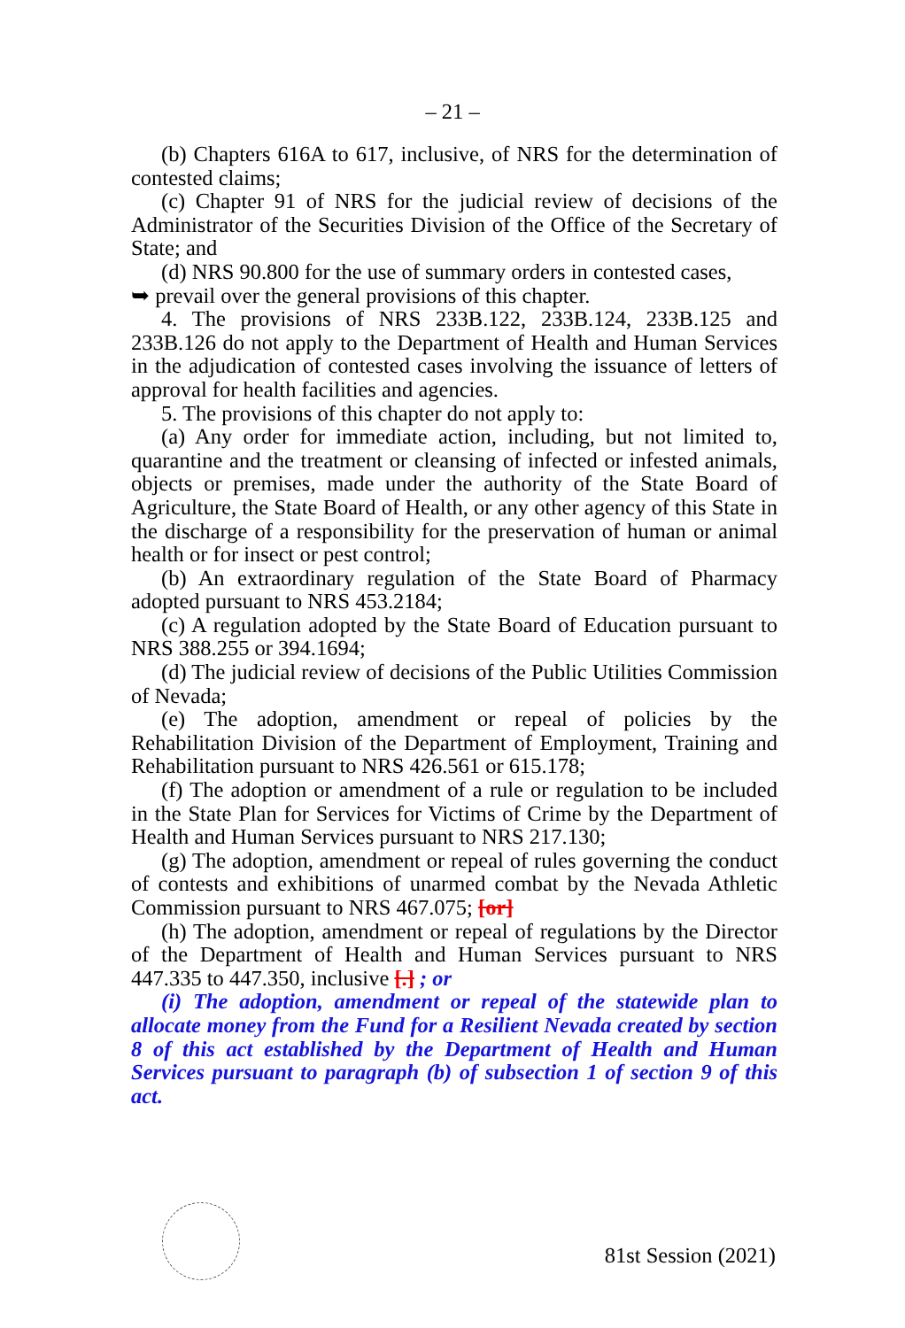– 21 –
(b) Chapters 616A to 617, inclusive, of NRS for the determination of contested claims;
(c) Chapter 91 of NRS for the judicial review of decisions of the Administrator of the Securities Division of the Office of the Secretary of State; and
(d) NRS 90.800 for the use of summary orders in contested cases,
➥ prevail over the general provisions of this chapter.
4. The provisions of NRS 233B.122, 233B.124, 233B.125 and 233B.126 do not apply to the Department of Health and Human Services in the adjudication of contested cases involving the issuance of letters of approval for health facilities and agencies.
5. The provisions of this chapter do not apply to:
(a) Any order for immediate action, including, but not limited to, quarantine and the treatment or cleansing of infected or infested animals, objects or premises, made under the authority of the State Board of Agriculture, the State Board of Health, or any other agency of this State in the discharge of a responsibility for the preservation of human or animal health or for insect or pest control;
(b) An extraordinary regulation of the State Board of Pharmacy adopted pursuant to NRS 453.2184;
(c) A regulation adopted by the State Board of Education pursuant to NRS 388.255 or 394.1694;
(d) The judicial review of decisions of the Public Utilities Commission of Nevada;
(e) The adoption, amendment or repeal of policies by the Rehabilitation Division of the Department of Employment, Training and Rehabilitation pursuant to NRS 426.561 or 615.178;
(f) The adoption or amendment of a rule or regulation to be included in the State Plan for Services for Victims of Crime by the Department of Health and Human Services pursuant to NRS 217.130;
(g) The adoption, amendment or repeal of rules governing the conduct of contests and exhibitions of unarmed combat by the Nevada Athletic Commission pursuant to NRS 467.075; [or]
(h) The adoption, amendment or repeal of regulations by the Director of the Department of Health and Human Services pursuant to NRS 447.335 to 447.350, inclusive [.] ; or
(i) The adoption, amendment or repeal of the statewide plan to allocate money from the Fund for a Resilient Nevada created by section 8 of this act established by the Department of Health and Human Services pursuant to paragraph (b) of subsection 1 of section 9 of this act.
81st Session (2021)